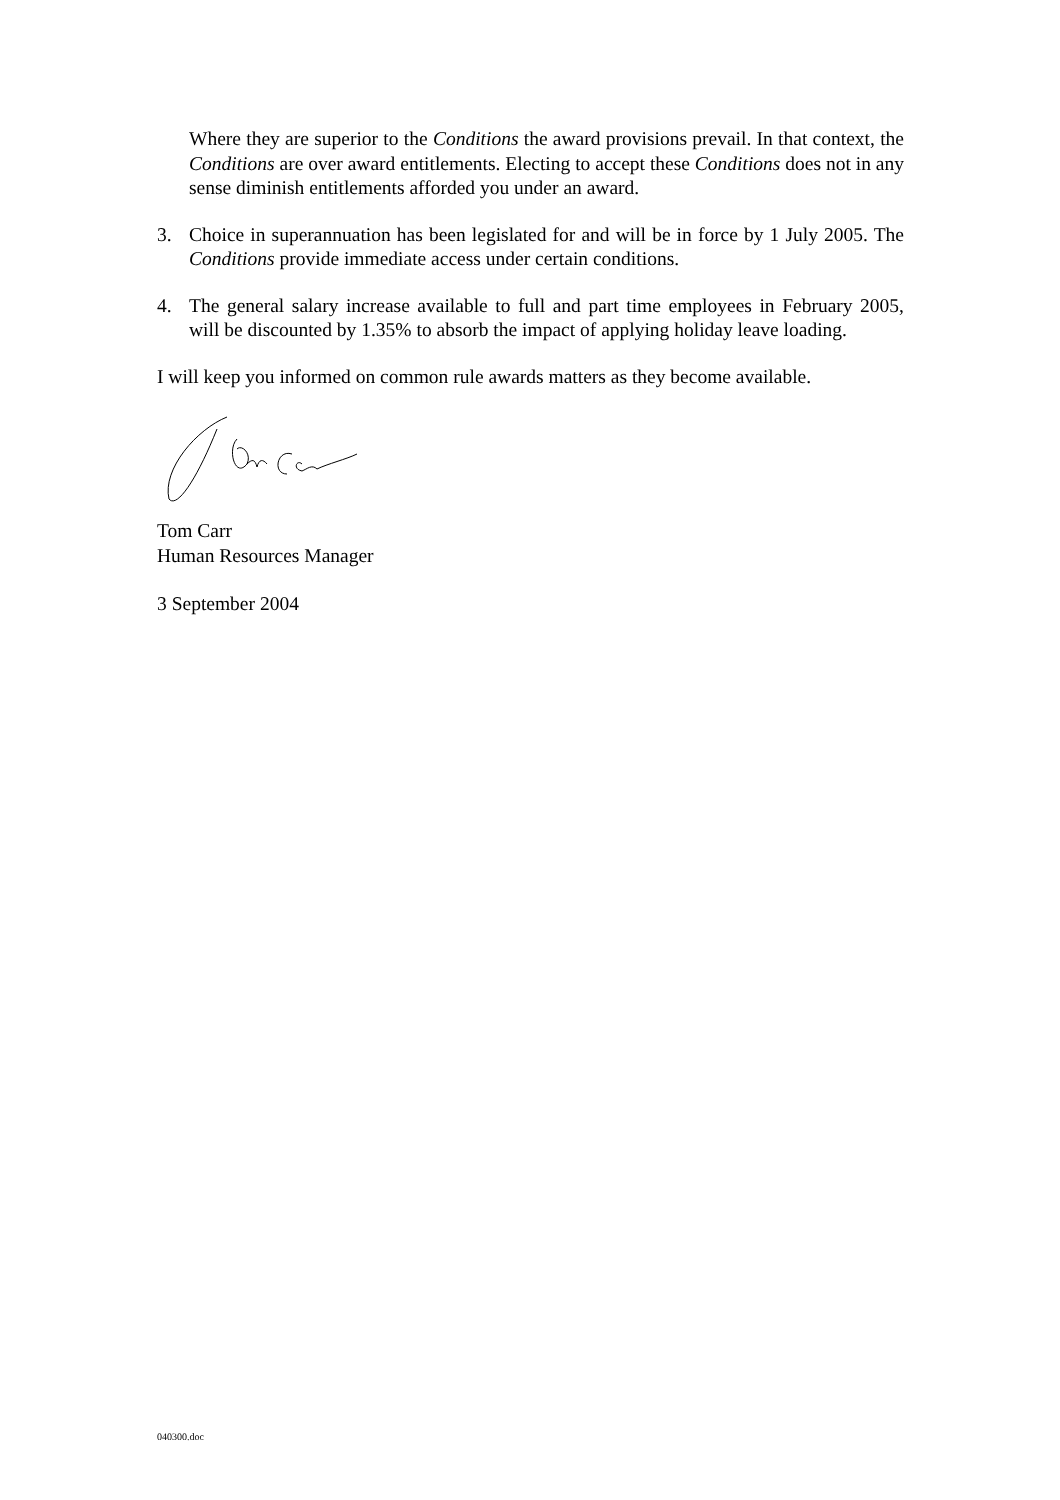Where they are superior to the Conditions the award provisions prevail. In that context, the Conditions are over award entitlements. Electing to accept these Conditions does not in any sense diminish entitlements afforded you under an award.
3. Choice in superannuation has been legislated for and will be in force by 1 July 2005. The Conditions provide immediate access under certain conditions.
4. The general salary increase available to full and part time employees in February 2005, will be discounted by 1.35% to absorb the impact of applying holiday leave loading.
I will keep you informed on common rule awards matters as they become available.
Tom Carr
Human Resources Manager
3 September 2004
040300.doc